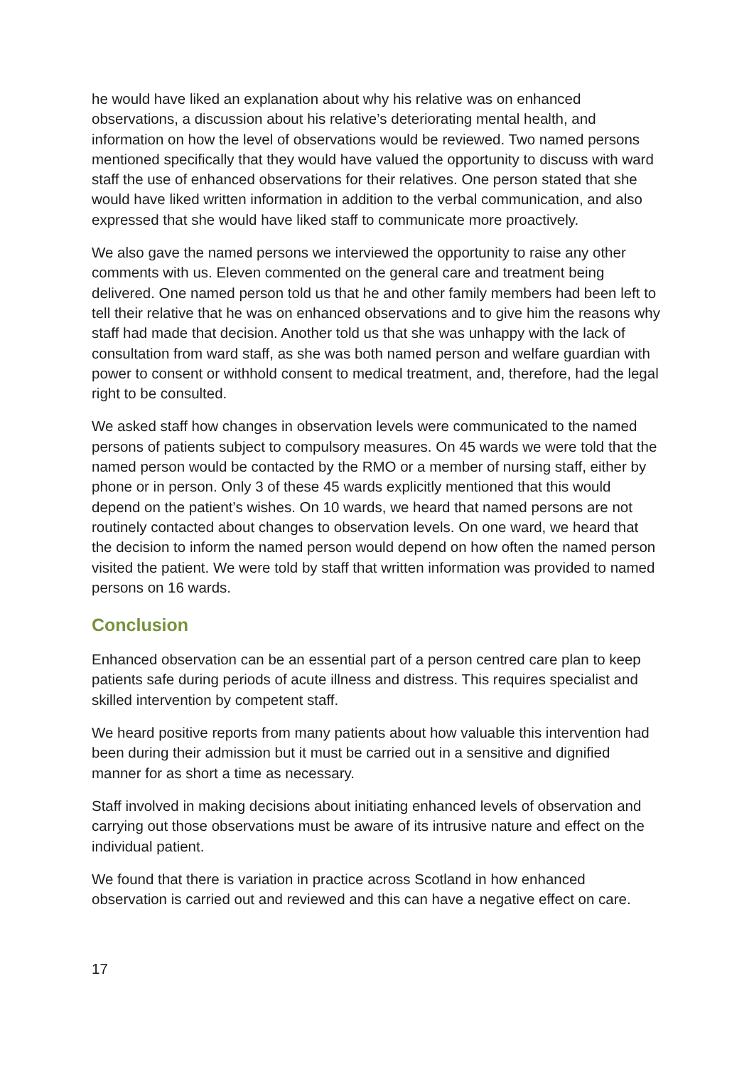he would have liked an explanation about why his relative was on enhanced observations, a discussion about his relative’s deteriorating mental health, and information on how the level of observations would be reviewed. Two named persons mentioned specifically that they would have valued the opportunity to discuss with ward staff the use of enhanced observations for their relatives. One person stated that she would have liked written information in addition to the verbal communication, and also expressed that she would have liked staff to communicate more proactively.
We also gave the named persons we interviewed the opportunity to raise any other comments with us. Eleven commented on the general care and treatment being delivered. One named person told us that he and other family members had been left to tell their relative that he was on enhanced observations and to give him the reasons why staff had made that decision. Another told us that she was unhappy with the lack of consultation from ward staff, as she was both named person and welfare guardian with power to consent or withhold consent to medical treatment, and, therefore, had the legal right to be consulted.
We asked staff how changes in observation levels were communicated to the named persons of patients subject to compulsory measures. On 45 wards we were told that the named person would be contacted by the RMO or a member of nursing staff, either by phone or in person. Only 3 of these 45 wards explicitly mentioned that this would depend on the patient’s wishes. On 10 wards, we heard that named persons are not routinely contacted about changes to observation levels. On one ward, we heard that the decision to inform the named person would depend on how often the named person visited the patient. We were told by staff that written information was provided to named persons on 16 wards.
Conclusion
Enhanced observation can be an essential part of a person centred care plan to keep patients safe during periods of acute illness and distress. This requires specialist and skilled intervention by competent staff.
We heard positive reports from many patients about how valuable this intervention had been during their admission but it must be carried out in a sensitive and dignified manner for as short a time as necessary.
Staff involved in making decisions about initiating enhanced levels of observation and carrying out those observations must be aware of its intrusive nature and effect on the individual patient.
We found that there is variation in practice across Scotland in how enhanced observation is carried out and reviewed and this can have a negative effect on care.
17